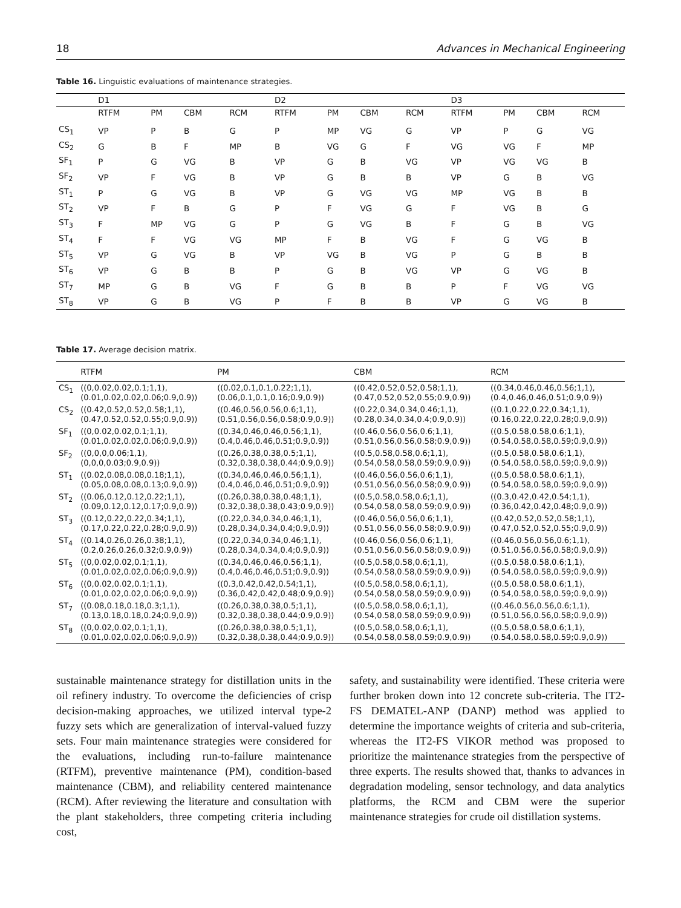18 Advances in Mechanical Engineering
Table 16. Linguistic evaluations of maintenance strategies.
| | D1 | | | | D2 | | | | D3 | | | |
| --- | --- | --- | --- | --- | --- | --- | --- | --- | --- | --- | --- | --- |
| | RTFM | PM | CBM | RCM | RTFM | PM | CBM | RCM | RTFM | PM | CBM | RCM |
| CS<sub>1</sub> | VP | P | B | G | P | MP | VG | G | VP | P | G | VG |
| CS<sub>2</sub> | G | B | F | MP | B | VG | G | F | VG | VG | F | MP |
| SF<sub>1</sub> | P | G | VG | B | VP | G | B | VG | VP | VG | VG | B |
| SF<sub>2</sub> | VP | F | VG | B | VP | G | B | B | VP | G | B | VG |
| ST<sub>1</sub> | P | G | VG | B | VP | G | VG | VG | MP | VG | B | B |
| ST<sub>2</sub> | VP | F | B | G | P | F | VG | G | F | VG | B | G |
| ST<sub>3</sub> | F | MP | VG | G | P | G | VG | B | F | G | B | VG |
| ST<sub>4</sub> | F | F | VG | VG | MP | F | B | VG | F | G | VG | B |
| ST<sub>5</sub> | VP | G | VG | B | VP | VG | B | VG | P | G | B | B |
| ST<sub>6</sub> | VP | G | B | B | P | G | B | VG | VP | G | VG | B |
| ST<sub>7</sub> | MP | G | B | VG | F | G | B | B | P | F | VG | VG |
| ST<sub>8</sub> | VP | G | B | VG | P | F | B | B | VP | G | VG | B |
Table 17. Average decision matrix.
| | RTFM | PM | CBM | RCM |
| --- | --- | --- | --- | --- |
| CS<sub>1</sub> | ((0,0.02,0.02,0.1;1,1), (0.01,0.02,0.02,0.06;0.9,0.9)) | ((0.02,0.1,0.1,0.22;1,1), (0.06,0.1,0.1,0.16;0.9,0.9)) | ((0.42,0.52,0.52,0.58;1,1), (0.47,0.52,0.52,0.55;0.9,0.9)) | ((0.34,0.46,0.46,0.56;1,1), (0.4,0.46,0.46,0.51;0.9,0.9)) |
| CS<sub>2</sub> | ((0.42,0.52,0.52,0.58;1,1), (0.47,0.52,0.52,0.55;0.9,0.9)) | ((0.46,0.56,0.56,0.6;1,1), (0.51,0.56,0.56,0.58;0.9,0.9)) | ((0.22,0.34,0.34,0.46;1,1), (0.28,0.34,0.34,0.4;0.9,0.9)) | ((0.1,0.22,0.22,0.34;1,1), (0.16,0.22,0.22,0.28;0.9,0.9)) |
| SF<sub>1</sub> | ((0,0.02,0.02,0.1;1,1), (0.01,0.02,0.02,0.06;0.9,0.9)) | ((0.34,0.46,0.46,0.56;1,1), (0.4,0.46,0.46,0.51;0.9,0.9)) | ((0.46,0.56,0.56,0.6;1,1), (0.51,0.56,0.56,0.58;0.9,0.9)) | ((0.5,0.58,0.58,0.6;1,1), (0.54,0.58,0.58,0.59;0.9,0.9)) |
| SF<sub>2</sub> | ((0,0,0,0.06;1,1), (0,0,0,0.03;0.9,0.9)) | ((0.26,0.38,0.38,0.5;1,1), (0.32,0.38,0.38,0.44;0.9,0.9)) | ((0.5,0.58,0.58,0.6;1,1), (0.54,0.58,0.58,0.59;0.9,0.9)) | ((0.5,0.58,0.58,0.6;1,1), (0.54,0.58,0.58,0.59;0.9,0.9)) |
| ST<sub>1</sub> | ((0.02,0.08,0.08,0.18;1,1), (0.05,0.08,0.08,0.13;0.9,0.9)) | ((0.34,0.46,0.46,0.56;1,1), (0.4,0.46,0.46,0.51;0.9,0.9)) | ((0.46,0.56,0.56,0.6;1,1), (0.51,0.56,0.56,0.58;0.9,0.9)) | ((0.5,0.58,0.58,0.6;1,1), (0.54,0.58,0.58,0.59;0.9,0.9)) |
| ST<sub>2</sub> | ((0.06,0.12,0.12,0.22;1,1), (0.09,0.12,0.12,0.17;0.9,0.9)) | ((0.26,0.38,0.38,0.48;1,1), (0.32,0.38,0.38,0.43;0.9,0.9)) | ((0.5,0.58,0.58,0.6;1,1), (0.54,0.58,0.58,0.59;0.9,0.9)) | ((0.3,0.42,0.42,0.54;1,1), (0.36,0.42,0.42,0.48;0.9,0.9)) |
| ST<sub>3</sub> | ((0.12,0.22,0.22,0.34;1,1), (0.17,0.22,0.22,0.28;0.9,0.9)) | ((0.22,0.34,0.34,0.46;1,1), (0.28,0.34,0.34,0.4;0.9,0.9)) | ((0.46,0.56,0.56,0.6;1,1), (0.51,0.56,0.56,0.58;0.9,0.9)) | ((0.42,0.52,0.52,0.58;1,1), (0.47,0.52,0.52,0.55;0.9,0.9)) |
| ST<sub>4</sub> | ((0.14,0.26,0.26,0.38;1,1), (0.2,0.26,0.26,0.32;0.9,0.9)) | ((0.22,0.34,0.34,0.46;1,1), (0.28,0.34,0.34,0.4;0.9,0.9)) | ((0.46,0.56,0.56,0.6;1,1), (0.51,0.56,0.56,0.58;0.9,0.9)) | ((0.46,0.56,0.56,0.6;1,1), (0.51,0.56,0.56,0.58;0.9,0.9)) |
| ST<sub>5</sub> | ((0,0.02,0.02,0.1;1,1), (0.01,0.02,0.02,0.06;0.9,0.9)) | ((0.34,0.46,0.46,0.56;1,1), (0.4,0.46,0.46,0.51;0.9,0.9)) | ((0.5,0.58,0.58,0.6;1,1), (0.54,0.58,0.58,0.59;0.9,0.9)) | ((0.5,0.58,0.58,0.6;1,1), (0.54,0.58,0.58,0.59;0.9,0.9)) |
| ST<sub>6</sub> | ((0,0.02,0.02,0.1;1,1), (0.01,0.02,0.02,0.06;0.9,0.9)) | ((0.3,0.42,0.42,0.54;1,1), (0.36,0.42,0.42,0.48;0.9,0.9)) | ((0.5,0.58,0.58,0.6;1,1), (0.54,0.58,0.58,0.59;0.9,0.9)) | ((0.5,0.58,0.58,0.6;1,1), (0.54,0.58,0.58,0.59;0.9,0.9)) |
| ST<sub>7</sub> | ((0.08,0.18,0.18,0.3;1,1), (0.13,0.18,0.18,0.24;0.9,0.9)) | ((0.26,0.38,0.38,0.5;1,1), (0.32,0.38,0.38,0.44;0.9,0.9)) | ((0.5,0.58,0.58,0.6;1,1), (0.54,0.58,0.58,0.59;0.9,0.9)) | ((0.46,0.56,0.56,0.6;1,1), (0.51,0.56,0.56,0.58;0.9,0.9)) |
| ST<sub>8</sub> | ((0,0.02,0.02,0.1;1,1), (0.01,0.02,0.02,0.06;0.9,0.9)) | ((0.26,0.38,0.38,0.5;1,1), (0.32,0.38,0.38,0.44;0.9,0.9)) | ((0.5,0.58,0.58,0.6;1,1), (0.54,0.58,0.58,0.59;0.9,0.9)) | ((0.5,0.58,0.58,0.6;1,1), (0.54,0.58,0.58,0.59;0.9,0.9)) |
sustainable maintenance strategy for distillation units in the oil refinery industry. To overcome the deficiencies of crisp decision-making approaches, we utilized interval type-2 fuzzy sets which are generalization of interval-valued fuzzy sets. Four main maintenance strategies were considered for the evaluations, including run-to-failure maintenance (RTFM), preventive maintenance (PM), condition-based maintenance (CBM), and reliability centered maintenance (RCM). After reviewing the literature and consultation with the plant stakeholders, three competing criteria including cost,
safety, and sustainability were identified. These criteria were further broken down into 12 concrete sub-criteria. The IT2-FS DEMATEL-ANP (DANP) method was applied to determine the importance weights of criteria and sub-criteria, whereas the IT2-FS VIKOR method was proposed to prioritize the maintenance strategies from the perspective of three experts. The results showed that, thanks to advances in degradation modeling, sensor technology, and data analytics platforms, the RCM and CBM were the superior maintenance strategies for crude oil distillation systems.